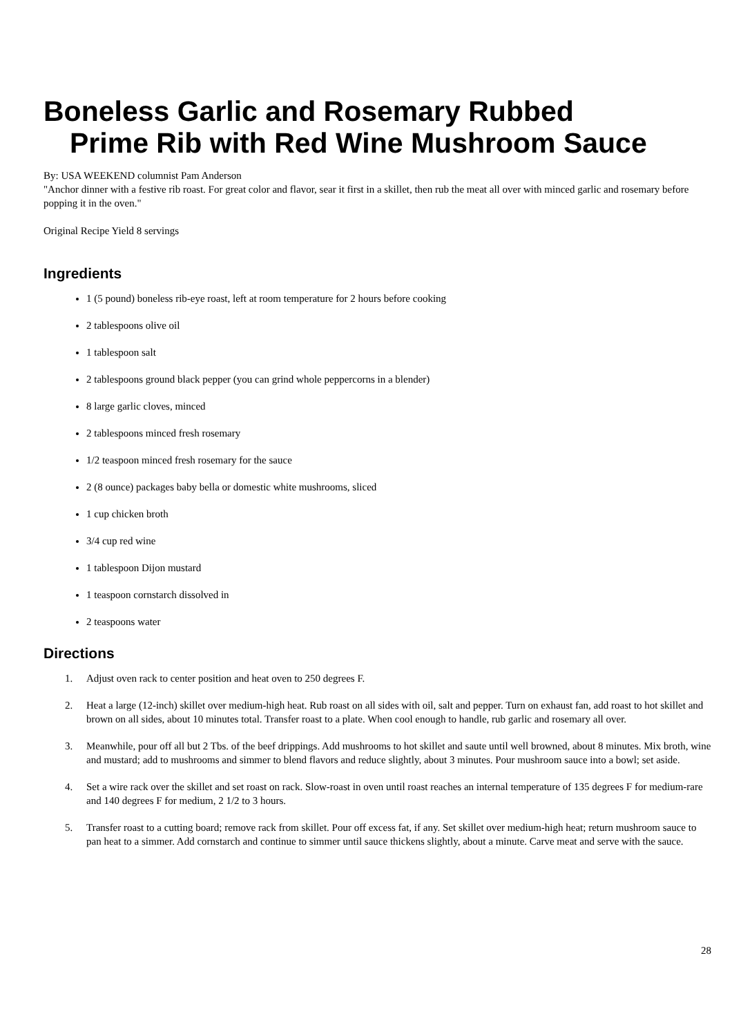Boneless Garlic and Rosemary Rubbed
Prime Rib with Red Wine Mushroom Sauce
By: USA WEEKEND columnist Pam Anderson
"Anchor dinner with a festive rib roast. For great color and flavor, sear it first in a skillet, then rub the meat all over with minced garlic and rosemary before popping it in the oven."
Original Recipe Yield 8 servings
Ingredients
1 (5 pound) boneless rib-eye roast, left at room temperature for 2 hours before cooking
2 tablespoons olive oil
1 tablespoon salt
2 tablespoons ground black pepper (you can grind whole peppercorns in a blender)
8 large garlic cloves, minced
2 tablespoons minced fresh rosemary
1/2 teaspoon minced fresh rosemary for the sauce
2 (8 ounce) packages baby bella or domestic white mushrooms, sliced
1 cup chicken broth
3/4 cup red wine
1 tablespoon Dijon mustard
1 teaspoon cornstarch dissolved in
2 teaspoons water
Directions
1. Adjust oven rack to center position and heat oven to 250 degrees F.
2. Heat a large (12-inch) skillet over medium-high heat. Rub roast on all sides with oil, salt and pepper. Turn on exhaust fan, add roast to hot skillet and brown on all sides, about 10 minutes total. Transfer roast to a plate. When cool enough to handle, rub garlic and rosemary all over.
3. Meanwhile, pour off all but 2 Tbs. of the beef drippings. Add mushrooms to hot skillet and saute until well browned, about 8 minutes. Mix broth, wine and mustard; add to mushrooms and simmer to blend flavors and reduce slightly, about 3 minutes. Pour mushroom sauce into a bowl; set aside.
4. Set a wire rack over the skillet and set roast on rack. Slow-roast in oven until roast reaches an internal temperature of 135 degrees F for medium-rare and 140 degrees F for medium, 2 1/2 to 3 hours.
5. Transfer roast to a cutting board; remove rack from skillet. Pour off excess fat, if any. Set skillet over medium-high heat; return mushroom sauce to pan heat to a simmer. Add cornstarch and continue to simmer until sauce thickens slightly, about a minute. Carve meat and serve with the sauce.
28